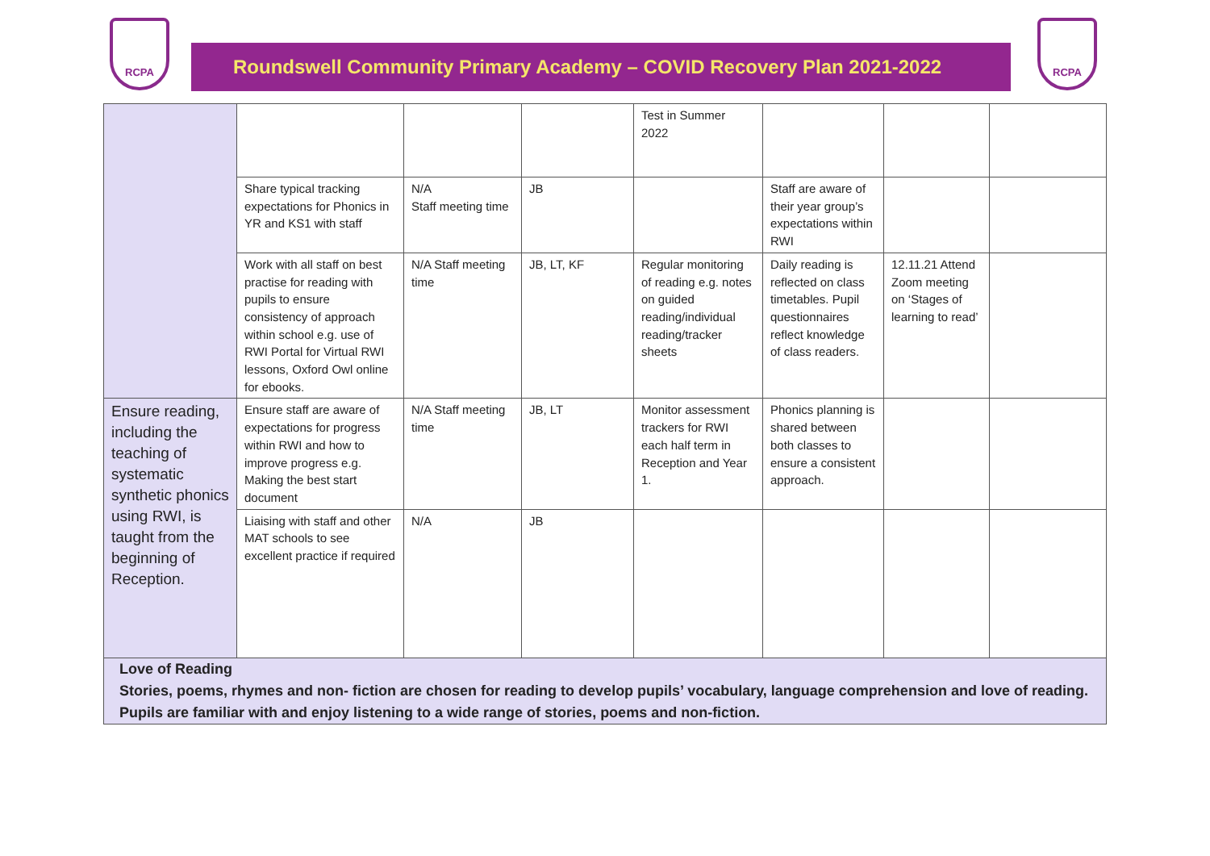RCPA
Roundswell Community Primary Academy – COVID Recovery Plan 2021-2022
RCPA
| | | | | Test in Summer 2022 | | | |
| | Share typical tracking expectations for Phonics in YR and KS1 with staff | N/A Staff meeting time | JB | | Staff are aware of their year group’s expectations within RWI | | |
| | Work with all staff on best practise for reading with pupils to ensure consistency of approach within school e.g. use of RWI Portal for Virtual RWI lessons, Oxford Owl online for ebooks. | N/A Staff meeting time | JB, LT, KF | Regular monitoring of reading e.g. notes on guided reading/individual reading/tracker sheets | Daily reading is reflected on class timetables. Pupil questionnaires reflect knowledge of class readers. | 12.11.21 Attend Zoom meeting on ‘Stages of learning to read’ | |
| Ensure reading, including the teaching of systematic synthetic phonics using RWI, is taught from the beginning of Reception. | Ensure staff are aware of expectations for progress within RWI and how to improve progress e.g. Making the best start document | N/A Staff meeting time | JB, LT | Monitor assessment trackers for RWI each half term in Reception and Year 1. | Phonics planning is shared between both classes to ensure a consistent approach. | | |
| | Liaising with staff and other MAT schools to see excellent practice if required | N/A | JB | | | | |
| Love of Reading Stories, poems, rhymes and non- fiction are chosen for reading to develop pupils’ vocabulary, language comprehension and love of reading. Pupils are familiar with and enjoy listening to a wide range of stories, poems and non-fiction. | | | | | | | |